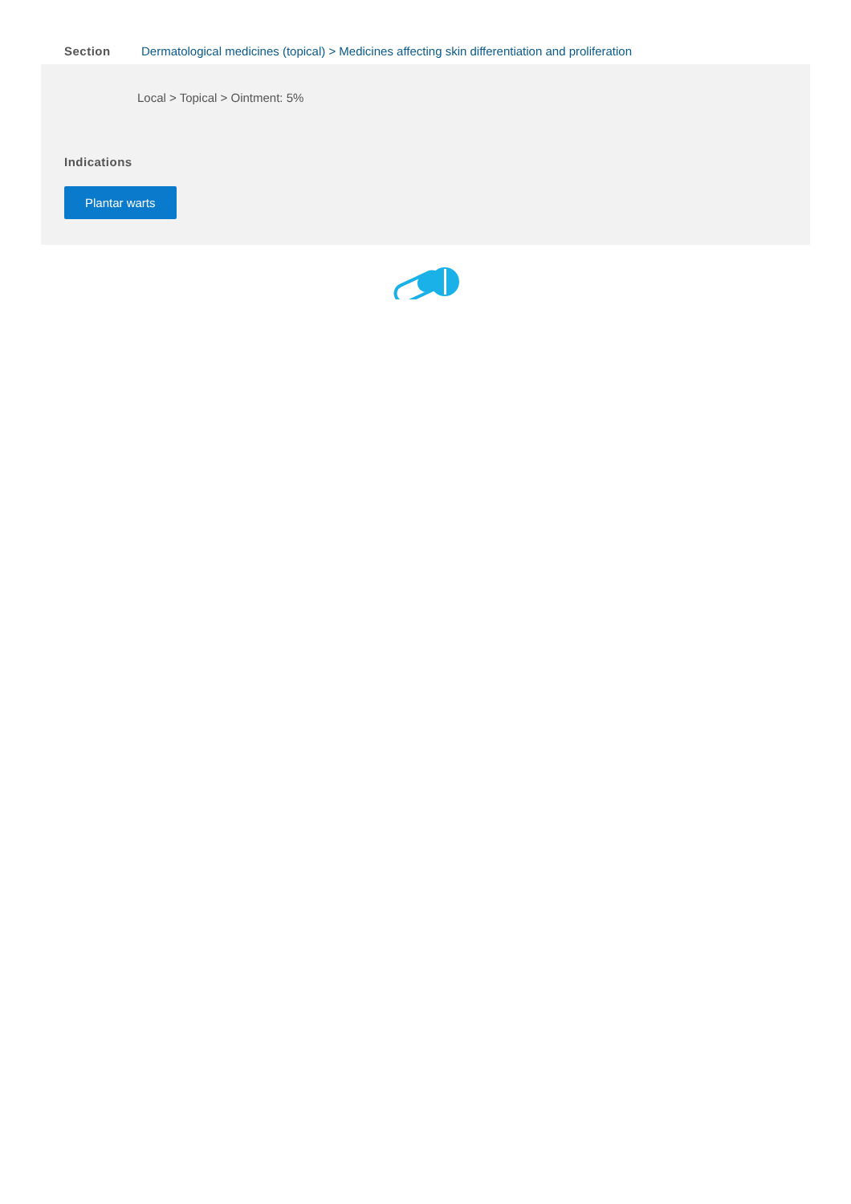Section Dermatological medicines (topical) > Medicines affecting skin differentiation and proliferation
Local > Topical > Ointment: 5%
Indications
Plantar warts